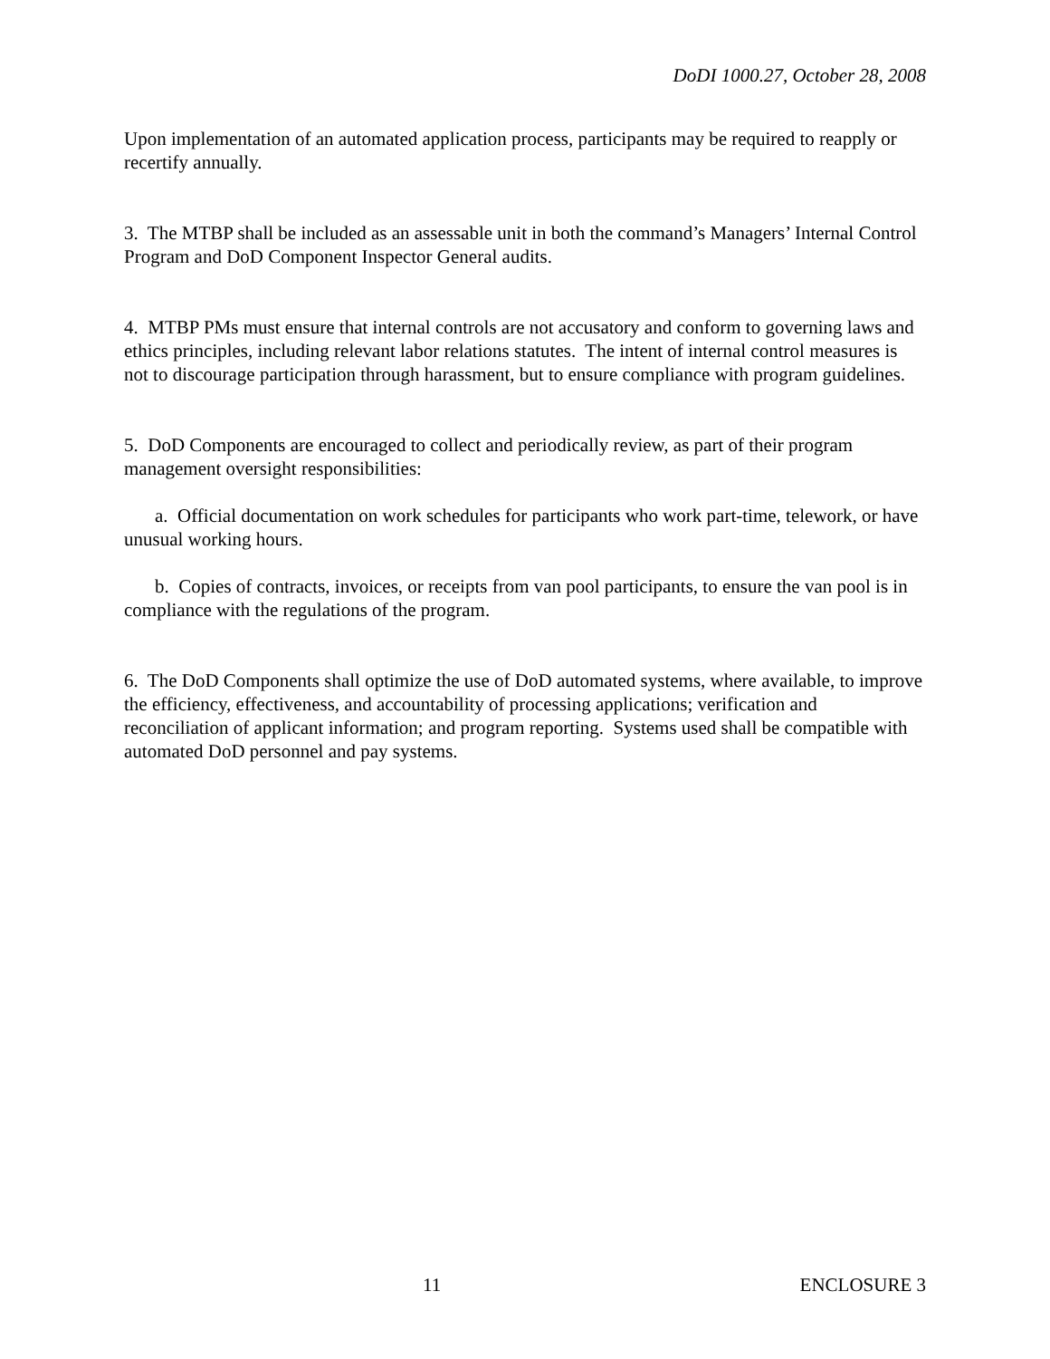DoDI 1000.27, October 28, 2008
Upon implementation of an automated application process, participants may be required to reapply or recertify annually.
3. The MTBP shall be included as an assessable unit in both the command’s Managers’ Internal Control Program and DoD Component Inspector General audits.
4. MTBP PMs must ensure that internal controls are not accusatory and conform to governing laws and ethics principles, including relevant labor relations statutes. The intent of internal control measures is not to discourage participation through harassment, but to ensure compliance with program guidelines.
5. DoD Components are encouraged to collect and periodically review, as part of their program management oversight responsibilities:
a. Official documentation on work schedules for participants who work part-time, telework, or have unusual working hours.
b. Copies of contracts, invoices, or receipts from van pool participants, to ensure the van pool is in compliance with the regulations of the program.
6. The DoD Components shall optimize the use of DoD automated systems, where available, to improve the efficiency, effectiveness, and accountability of processing applications; verification and reconciliation of applicant information; and program reporting. Systems used shall be compatible with automated DoD personnel and pay systems.
11 ENCLOSURE 3